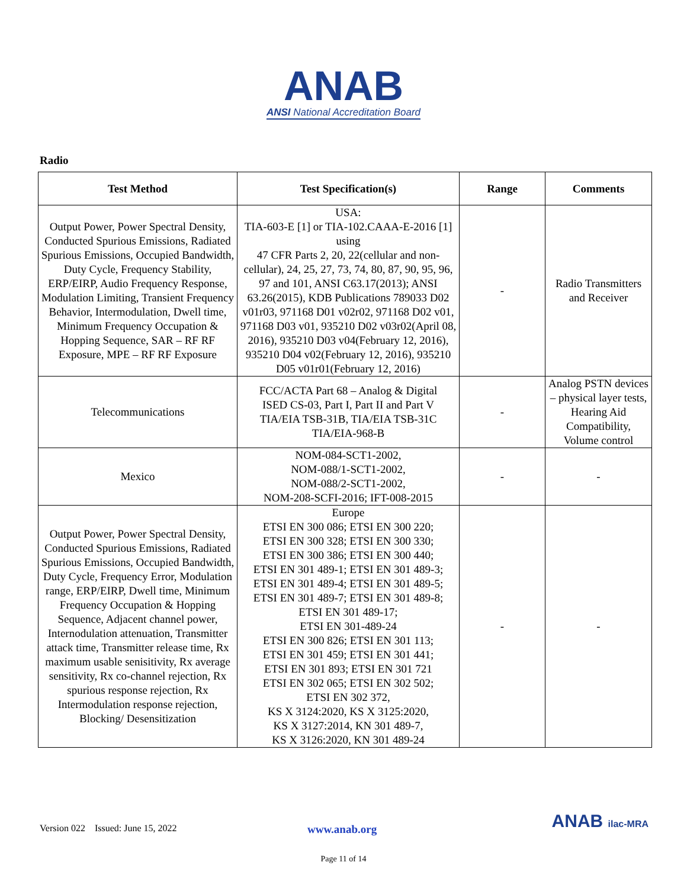ANAB
ANSI National Accreditation Board
Radio
| Test Method | Test Specification(s) | Range | Comments |
| --- | --- | --- | --- |
| Output Power, Power Spectral Density, Conducted Spurious Emissions, Radiated Spurious Emissions, Occupied Bandwidth, Duty Cycle, Frequency Stability, ERP/EIRP, Audio Frequency Response, Modulation Limiting, Transient Frequency Behavior, Intermodulation, Dwell time, Minimum Frequency Occupation & Hopping Sequence, SAR – RF RF Exposure, MPE – RF RF Exposure | USA: TIA-603-E [1] or TIA-102.CAAA-E-2016 [1] using 47 CFR Parts 2, 20, 22(cellular and non-cellular), 24, 25, 27, 73, 74, 80, 87, 90, 95, 96, 97 and 101, ANSI C63.17(2013); ANSI 63.26(2015), KDB Publications 789033 D02 v01r03, 971168 D01 v02r02, 971168 D02 v01, 971168 D03 v01, 935210 D02 v03r02(April 08, 2016), 935210 D03 v04(February 12, 2016), 935210 D04 v02(February 12, 2016), 935210 D05 v01r01(February 12, 2016) | - | Radio Transmitters and Receiver |
| Telecommunications | FCC/ACTA Part 68 – Analog & Digital ISED CS-03, Part I, Part II and Part V TIA/EIA TSB-31B, TIA/EIA TSB-31C TIA/EIA-968-B | - | Analog PSTN devices – physical layer tests, Hearing Aid Compatibility, Volume control |
| Mexico | NOM-084-SCT1-2002, NOM-088/1-SCT1-2002, NOM-088/2-SCT1-2002, NOM-208-SCFI-2016; IFT-008-2015 | - | - |
| Output Power, Power Spectral Density, Conducted Spurious Emissions, Radiated Spurious Emissions, Occupied Bandwidth, Duty Cycle, Frequency Error, Modulation range, ERP/EIRP, Dwell time, Minimum Frequency Occupation & Hopping Sequence, Adjacent channel power, Internodulation attenuation, Transmitter attack time, Transmitter release time, Rx maximum usable senisitivity, Rx average sensitivity, Rx co-channel rejection, Rx spurious response rejection, Rx Intermodulation response rejection, Blocking/ Desensitization | Europe ETSI EN 300 086; ETSI EN 300 220; ETSI EN 300 328; ETSI EN 300 330; ETSI EN 300 386; ETSI EN 300 440; ETSI EN 301 489-1; ETSI EN 301 489-3; ETSI EN 301 489-4; ETSI EN 301 489-5; ETSI EN 301 489-7; ETSI EN 301 489-8; ETSI EN 301 489-17; ETSI EN 301-489-24 ETSI EN 300 826; ETSI EN 301 113; ETSI EN 301 459; ETSI EN 301 441; ETSI EN 301 893; ETSI EN 301 721 ETSI EN 302 065; ETSI EN 302 502; ETSI EN 302 372, KS X 3124:2020, KS X 3125:2020, KS X 3127:2014, KN 301 489-7, KS X 3126:2020, KN 301 489-24 | - | - |
Version 022 Issued: June 15, 2022 www.anab.org
ANAB ilac-MRA
Page 11 of 14